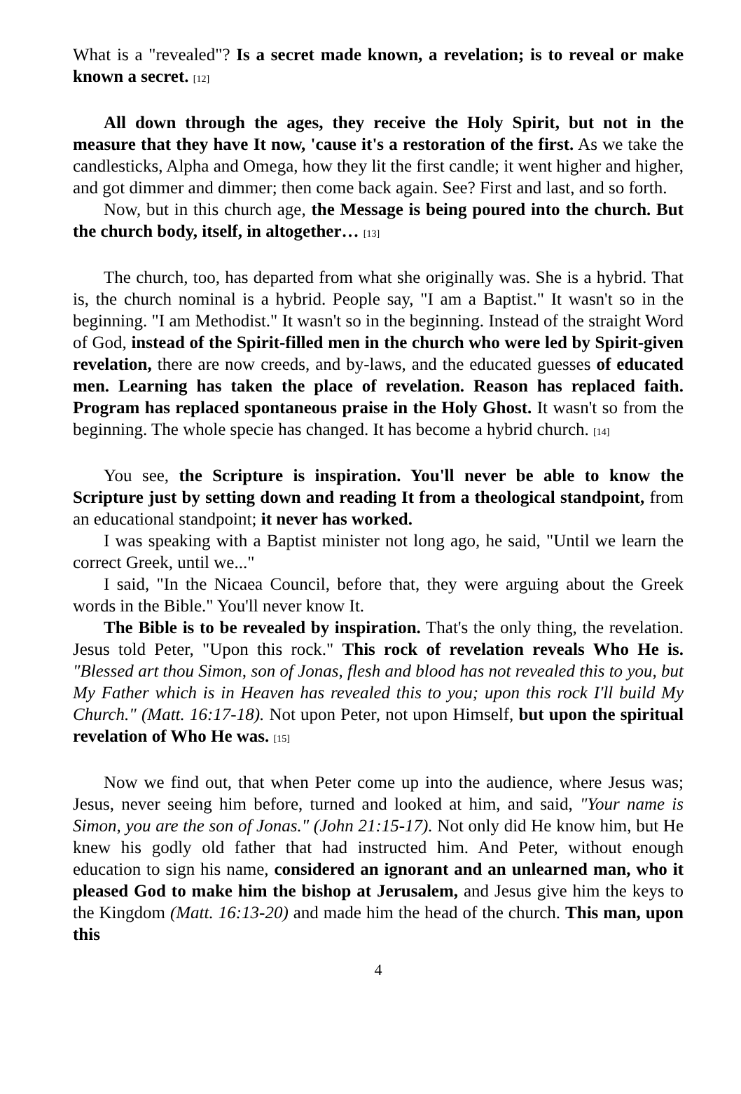What is a "revealed"? Is a secret made known, a revelation; is to reveal or make known a secret. [12]
All down through the ages, they receive the Holy Spirit, but not in the measure that they have It now, 'cause it's a restoration of the first. As we take the candlesticks, Alpha and Omega, how they lit the first candle; it went higher and higher, and got dimmer and dimmer; then come back again. See? First and last, and so forth.
Now, but in this church age, the Message is being poured into the church. But the church body, itself, in altogether… [13]
The church, too, has departed from what she originally was. She is a hybrid. That is, the church nominal is a hybrid. People say, "I am a Baptist." It wasn't so in the beginning. "I am Methodist." It wasn't so in the beginning. Instead of the straight Word of God, instead of the Spirit-filled men in the church who were led by Spirit-given revelation, there are now creeds, and by-laws, and the educated guesses of educated men. Learning has taken the place of revelation. Reason has replaced faith. Program has replaced spontaneous praise in the Holy Ghost. It wasn't so from the beginning. The whole specie has changed. It has become a hybrid church. [14]
You see, the Scripture is inspiration. You'll never be able to know the Scripture just by setting down and reading It from a theological standpoint, from an educational standpoint; it never has worked.
I was speaking with a Baptist minister not long ago, he said, "Until we learn the correct Greek, until we..."
I said, "In the Nicaea Council, before that, they were arguing about the Greek words in the Bible." You'll never know It.
The Bible is to be revealed by inspiration. That's the only thing, the revelation. Jesus told Peter, "Upon this rock." This rock of revelation reveals Who He is. "Blessed art thou Simon, son of Jonas, flesh and blood has not revealed this to you, but My Father which is in Heaven has revealed this to you; upon this rock I'll build My Church." (Matt. 16:17-18). Not upon Peter, not upon Himself, but upon the spiritual revelation of Who He was. [15]
Now we find out, that when Peter come up into the audience, where Jesus was; Jesus, never seeing him before, turned and looked at him, and said, "Your name is Simon, you are the son of Jonas." (John 21:15-17). Not only did He know him, but He knew his godly old father that had instructed him. And Peter, without enough education to sign his name, considered an ignorant and an unlearned man, who it pleased God to make him the bishop at Jerusalem, and Jesus give him the keys to the Kingdom (Matt. 16:13-20) and made him the head of the church. This man, upon this
4